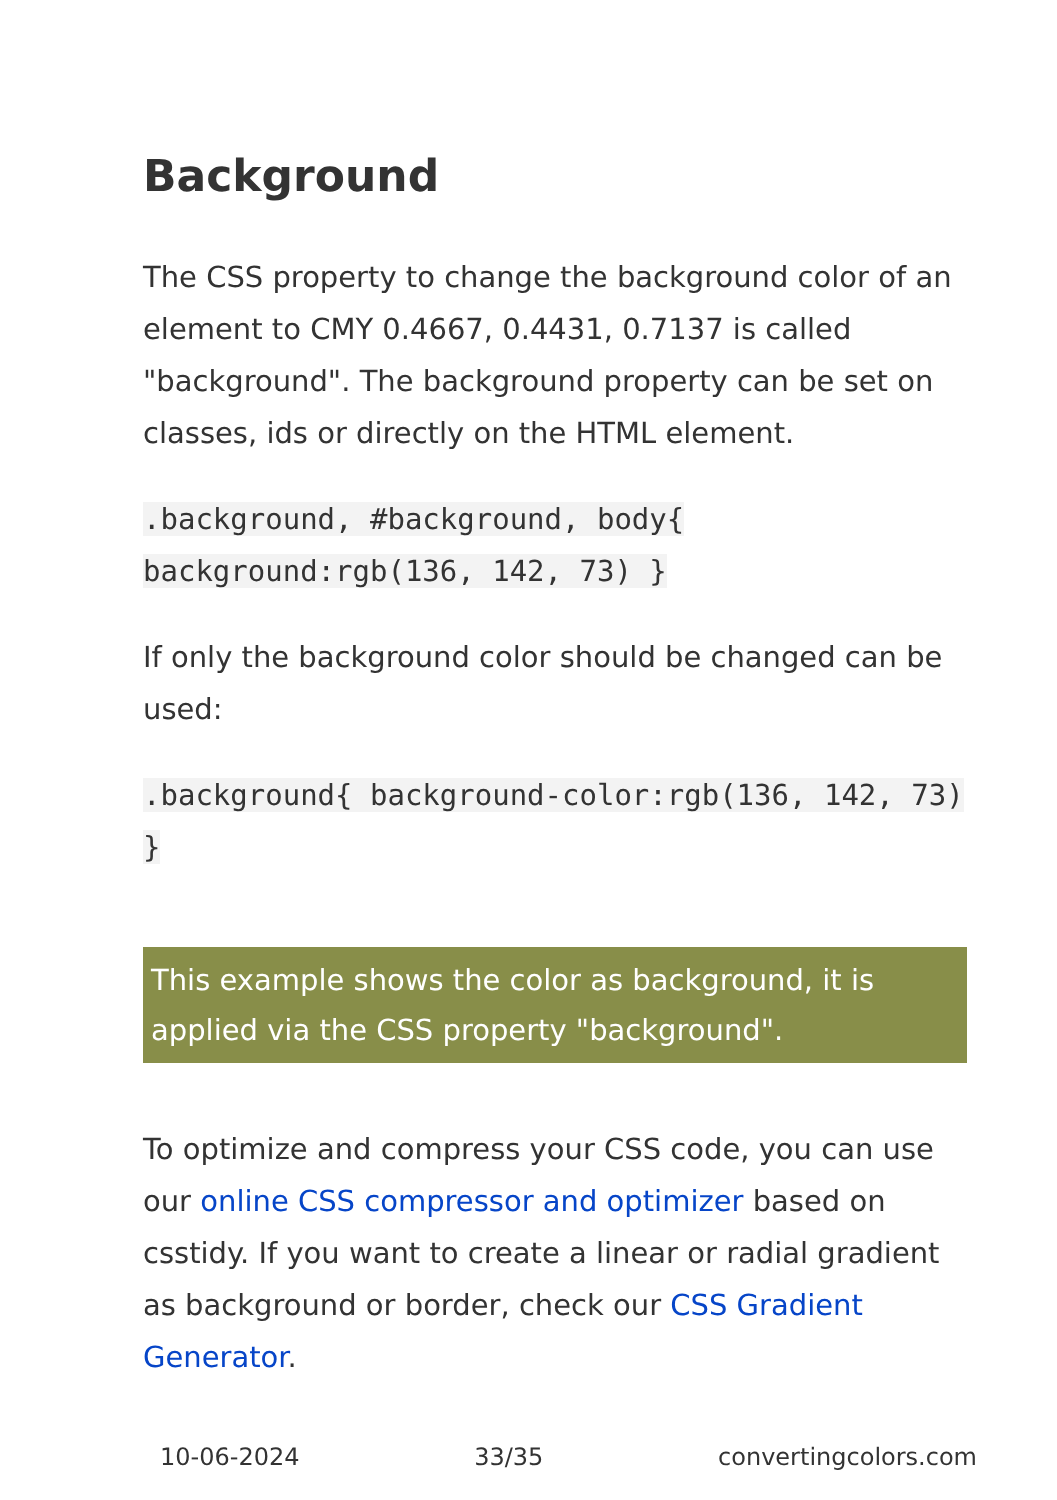Background
The CSS property to change the background color of an element to CMY 0.4667, 0.4431, 0.7137 is called "background". The background property can be set on classes, ids or directly on the HTML element.
.background, #background, body{ background:rgb(136, 142, 73) }
If only the background color should be changed can be used:
.background{ background-color:rgb(136, 142, 73) }
This example shows the color as background, it is applied via the CSS property "background".
To optimize and compress your CSS code, you can use our online CSS compressor and optimizer based on csstidy. If you want to create a linear or radial gradient as background or border, check our CSS Gradient Generator.
10-06-2024 33/35 convertingcolors.com